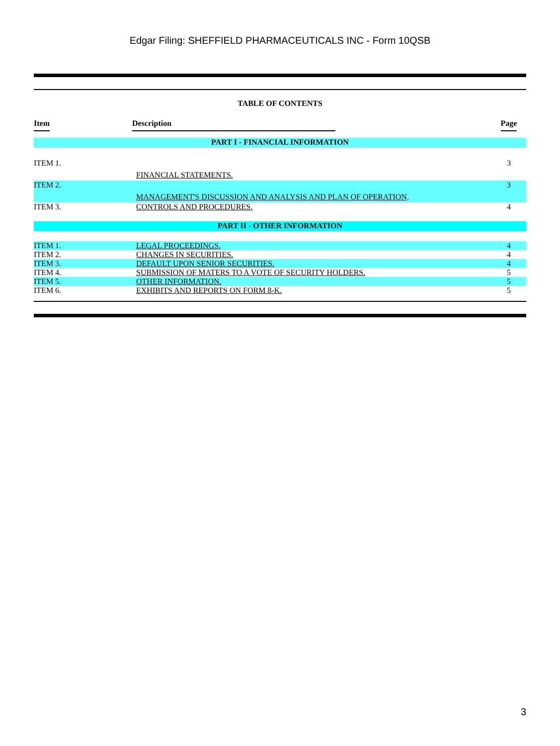Edgar Filing: SHEFFIELD PHARMACEUTICALS INC - Form 10QSB
TABLE OF CONTENTS
| Item | Description | Page |
| --- | --- | --- |
| PART I - FINANCIAL INFORMATION | | |
| ITEM 1. | FINANCIAL STATEMENTS. | 3 |
| ITEM 2. | MANAGEMENT'S DISCUSSION AND ANALYSIS AND PLAN OF OPERATION . | 3 |
| ITEM 3. | CONTROLS AND PROCEDURES. | 4 |
| PART II - OTHER INFORMATION | | |
| ITEM 1. | LEGAL PROCEEDINGS. | 4 |
| ITEM 2. | CHANGES IN SECURITIES. | 4 |
| ITEM 3. | DEFAULT UPON SENIOR SECURITIES. | 4 |
| ITEM 4. | SUBMISSION OF MATERS TO A VOTE OF SECURITY HOLDERS. | 5 |
| ITEM 5. | OTHER INFORMATION. | 5 |
| ITEM 6. | EXHIBITS AND REPORTS ON FORM 8-K. | 5 |
3